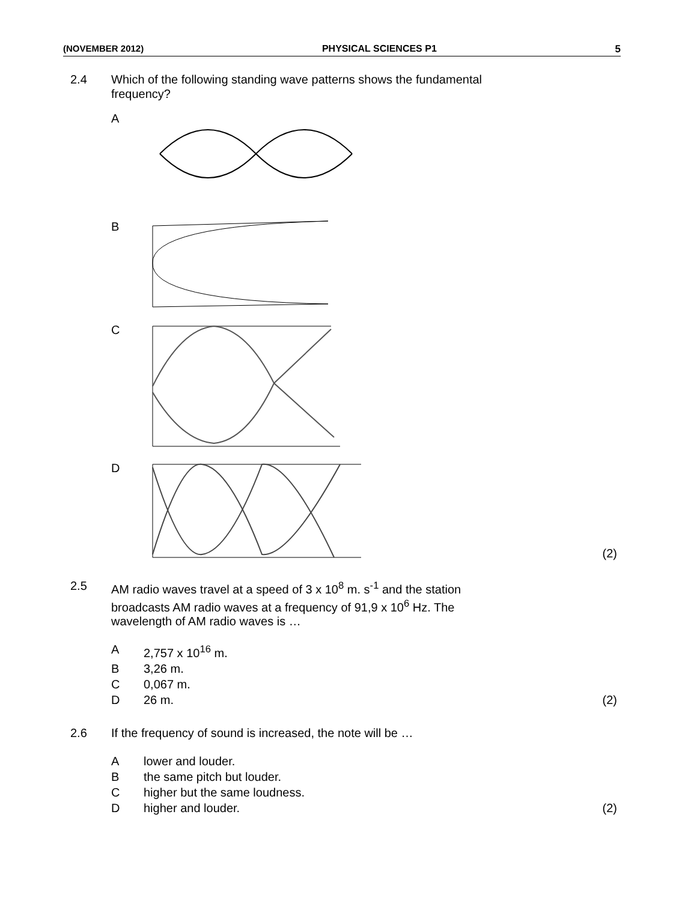(NOVEMBER 2012) PHYSICAL SCIENCES P1 5
2.4 Which of the following standing wave patterns shows the fundamental
frequency?
A
B
C
D (2)
2.5 AM radio waves travel at a speed of 3 x 10<sup>8</sup> m. s<sup>-1</sup> and the station
broadcasts AM radio waves at a frequency of 91,9 x 10<sup>6</sup> Hz. The
wavelength of AM radio waves is …
A 2,757 x 10<sup>16</sup> m.
B 3,26 m.
C 0,067 m.
D 26 m. (2)
2.6 If the frequency of sound is increased, the note will be …
Alower and louder.
Bthe same pitch but louder.
Chigher but the same loudness.
Dhigher and louder. (2)